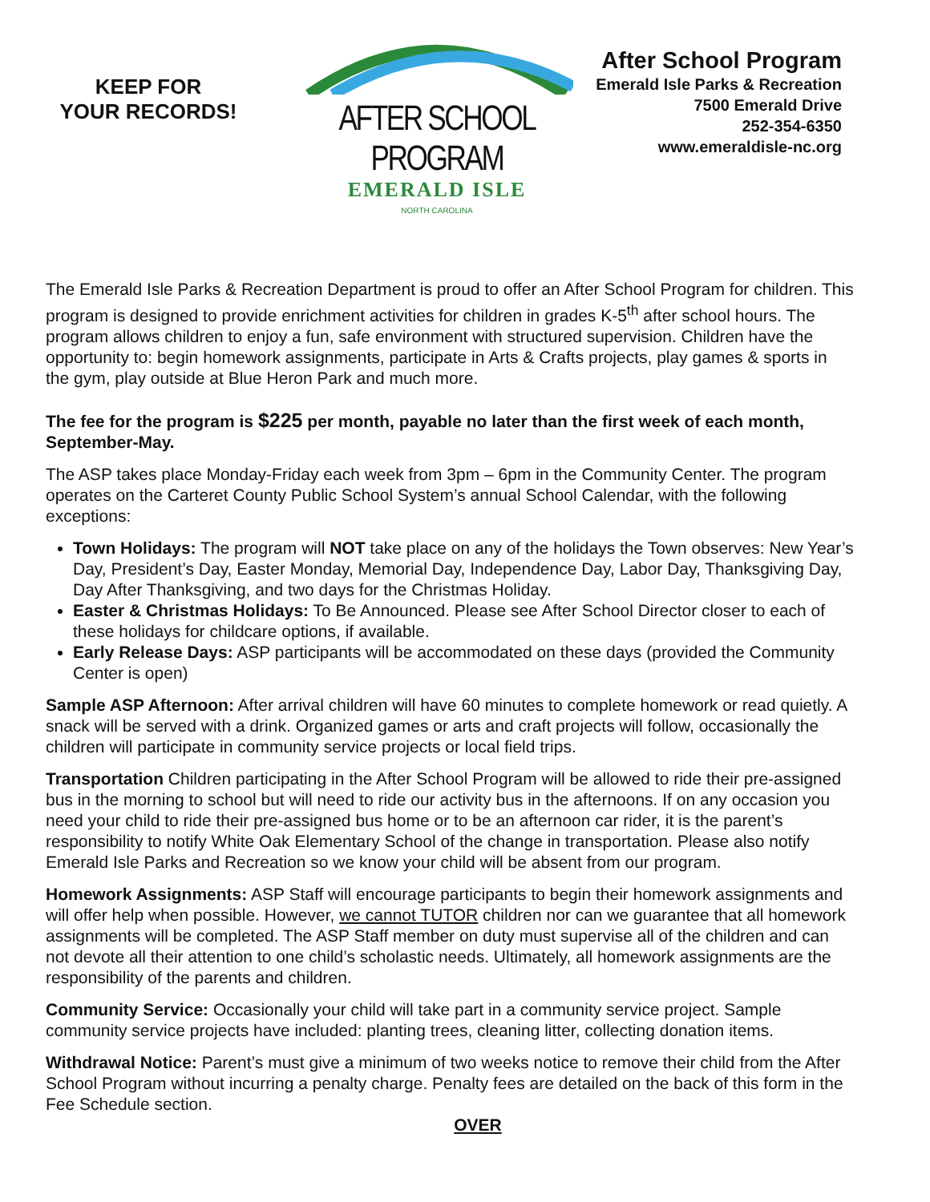KEEP FOR
YOUR RECORDS!
AFTER SCHOOL PROGRAM
EMERALD ISLE
NORTH CAROLINA
After School Program
Emerald Isle Parks & Recreation
7500 Emerald Drive
252-354-6350
www.emeraldisle-nc.org
The Emerald Isle Parks & Recreation Department is proud to offer an After School Program for children. This program is designed to provide enrichment activities for children in grades K-5<sup>th</sup> after school hours. The program allows children to enjoy a fun, safe environment with structured supervision. Children have the opportunity to: begin homework assignments, participate in Arts & Crafts projects, play games & sports in the gym, play outside at Blue Heron Park and much more.
The fee for the program is $225 per month, payable no later than the first week of each month, September-May.
The ASP takes place Monday-Friday each week from 3pm – 6pm in the Community Center. The program operates on the Carteret County Public School System’s annual School Calendar, with the following exceptions:
Town Holidays: The program will NOT take place on any of the holidays the Town observes: New Year’s Day, President’s Day, Easter Monday, Memorial Day, Independence Day, Labor Day, Thanksgiving Day, Day After Thanksgiving, and two days for the Christmas Holiday.
Easter & Christmas Holidays: To Be Announced. Please see After School Director closer to each of these holidays for childcare options, if available.
Early Release Days: ASP participants will be accommodated on these days (provided the Community Center is open)
Sample ASP Afternoon: After arrival children will have 60 minutes to complete homework or read quietly. A snack will be served with a drink. Organized games or arts and craft projects will follow, occasionally the children will participate in community service projects or local field trips.
Transportation Children participating in the After School Program will be allowed to ride their pre-assigned bus in the morning to school but will need to ride our activity bus in the afternoons. If on any occasion you need your child to ride their pre-assigned bus home or to be an afternoon car rider, it is the parent’s responsibility to notify White Oak Elementary School of the change in transportation. Please also notify Emerald Isle Parks and Recreation so we know your child will be absent from our program.
Homework Assignments: ASP Staff will encourage participants to begin their homework assignments and will offer help when possible. However, we cannot TUTOR children nor can we guarantee that all homework assignments will be completed. The ASP Staff member on duty must supervise all of the children and can not devote all their attention to one child’s scholastic needs. Ultimately, all homework assignments are the responsibility of the parents and children.
Community Service: Occasionally your child will take part in a community service project. Sample community service projects have included: planting trees, cleaning litter, collecting donation items.
Withdrawal Notice: Parent’s must give a minimum of two weeks notice to remove their child from the After School Program without incurring a penalty charge. Penalty fees are detailed on the back of this form in the Fee Schedule section.
OVER